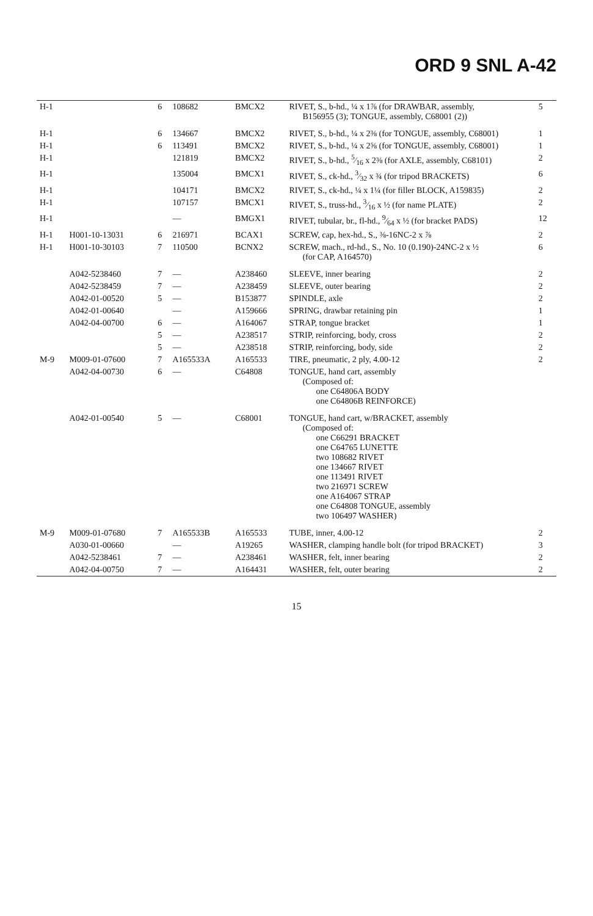ORD 9 SNL A-42
| H-1 | | 6 | 108682 | BMCX2 | RIVET, S., b-hd., ¼ x 1⅞ (for DRAWBAR, assembly, B156955 (3); TONGUE, assembly, C68001 (2)) | 5 |
| H-1 | | 6 | 134667 | BMCX2 | RIVET, S., b-hd., ¼ x 2⅜ (for TONGUE, assembly, C68001) | 1 |
| H-1 | | 6 | 113491 | BMCX2 | RIVET, S., b-hd., ¼ x 2⅝ (for TONGUE, assembly, C68001) | 1 |
| H-1 | | | 121819 | BMCX2 | RIVET, S., b-hd., 5⁄16 x 2⅜ (for AXLE, assembly, C68101) | 2 |
| H-1 | | | 135004 | BMCX1 | RIVET, S., ck-hd., 3⁄32 x ¾ (for tripod BRACKETS) | 6 |
| H-1 | | | 104171 | BMCX2 | RIVET, S., ck-hd., ¼ x 1¼ (for filler BLOCK, A159835) | 2 |
| H-1 | | | 107157 | BMCX1 | RIVET, S., truss-hd., 3⁄16 x ½ (for name PLATE) | 2 |
| H-1 | | | — | BMGX1 | RIVET, tubular, br., fl-hd., 9⁄64 x ½ (for bracket PADS) | 12 |
| H-1 | H001-10-13031 | 6 | 216971 | BCAX1 | SCREW, cap, hex-hd., S., ⅜-16NC-2 x ⅞ | 2 |
| H-1 | H001-10-30103 | 7 | 110500 | BCNX2 | SCREW, mach., rd-hd., S., No. 10 (0.190)-24NC-2 x ½ (for CAP, A164570) | 6 |
| | A042-5238460 | 7 | — | A238460 | SLEEVE, inner bearing | 2 |
| | A042-5238459 | 7 | — | A238459 | SLEEVE, outer bearing | 2 |
| | A042-01-00520 | 5 | — | B153877 | SPINDLE, axle | 2 |
| | A042-01-00640 | | — | A159666 | SPRING, drawbar retaining pin | 1 |
| | A042-04-00700 | 6 | — | A164067 | STRAP, tongue bracket | 1 |
| | | 5 | — | A238517 | STRIP, reinforcing, body, cross | 2 |
| | | 5 | — | A238518 | STRIP, reinforcing, body, side | 2 |
| M-9 | M009-01-07600 | 7 | A165533A | A165533 | TIRE, pneumatic, 2 ply, 4.00-12 | 2 |
| | A042-04-00730 | 6 | — | C64808 | TONGUE, hand cart, assembly (Composed of: one C64806A BODY one C64806B REINFORCE) | |
| | A042-01-00540 | 5 | — | C68001 | TONGUE, hand cart, w/BRACKET, assembly (Composed of: one C66291 BRACKET one C64765 LUNETTE two 108682 RIVET one 134667 RIVET one 113491 RIVET two 216971 SCREW one A164067 STRAP one C64808 TONGUE, assembly two 106497 WASHER) | |
| M-9 | M009-01-07680 | 7 | A165533B | A165533 | TUBE, inner, 4.00-12 | 2 |
| | A030-01-00660 | | — | A19265 | WASHER, clamping handle bolt (for tripod BRACKET) | 3 |
| | A042-5238461 | 7 | — | A238461 | WASHER, felt, inner bearing | 2 |
| | A042-04-00750 | 7 | — | A164431 | WASHER, felt, outer bearing | 2 |
15